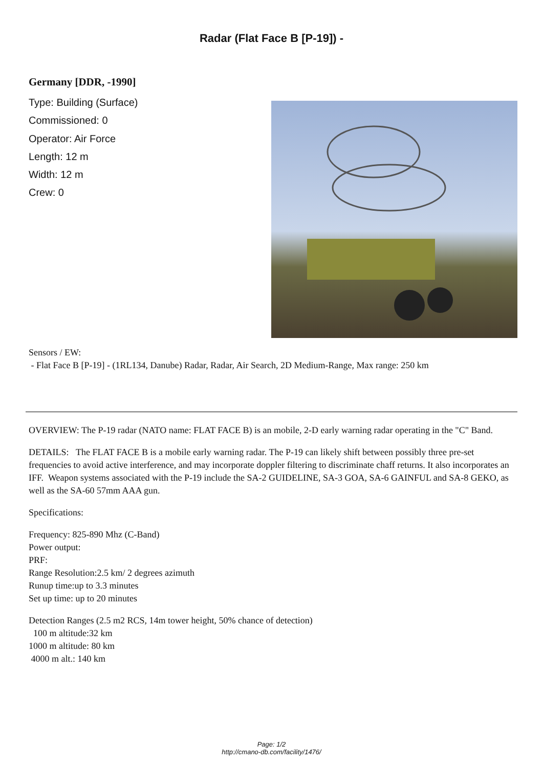Radar (Flat Face B [P-19]) -
Germany [DDR, -1990]
Type: Building (Surface)
Commissioned: 0
Operator: Air Force
Length: 12 m
Width: 12 m
Crew: 0
Sensors / EW:
- Flat Face B [P-19] - (1RL134, Danube) Radar, Radar, Air Search, 2D Medium-Range, Max range: 250 km
OVERVIEW: The P-19 radar (NATO name: FLAT FACE B) is an mobile, 2-D early warning radar operating in the "C" Band.
DETAILS: The FLAT FACE B is a mobile early warning radar. The P-19 can likely shift between possibly three pre-set frequencies to avoid active interference, and may incorporate doppler filtering to discriminate chaff returns. It also incorporates an IFF. Weapon systems associated with the P-19 include the SA-2 GUIDELINE, SA-3 GOA, SA-6 GAINFUL and SA-8 GEKO, as well as the SA-60 57mm AAA gun.
Specifications:
Frequency: 825-890 Mhz (C-Band)
Power output:
PRF:
Range Resolution:2.5 km/ 2 degrees azimuth
Runup time:up to 3.3 minutes
Set up time: up to 20 minutes
Detection Ranges (2.5 m2 RCS, 14m tower height, 50% chance of detection)
100 m altitude:32 km
1000 m altitude: 80 km
4000 m alt.: 140 km
Page: 1/2
http://cmano-db.com/facility/1476/